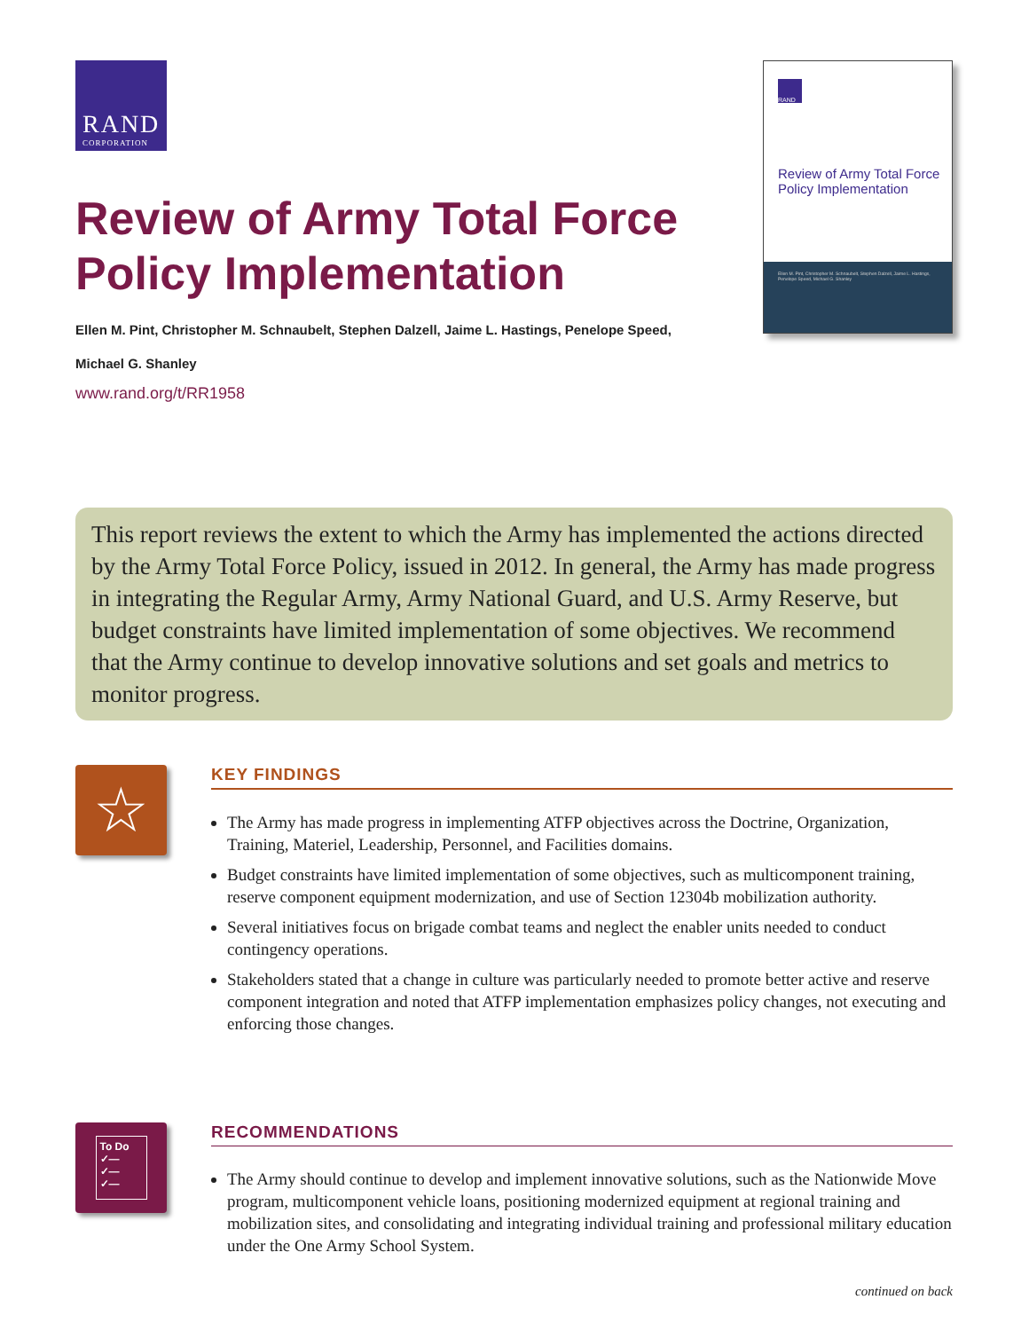RAND
CORPORATION
Review of Army Total Force
Policy Implementation
Ellen M. Pint, Christopher M. Schnaubelt, Stephen Dalzell, Jaime L. Hastings, Penelope Speed,
Michael G. Shanley
www.rand.org/t/RR1958
RAND
Review of Army Total Force
Policy Implementation
Ellen M. Pint, Christopher M. Schnaubelt, Stephen Dalzell, Jaime L. Hastings, Penelope Speed, Michael G. Shanley
This report reviews the extent to which the Army has implemented the actions directed by the Army Total Force Policy, issued in 2012. In general, the Army has made progress in integrating the Regular Army, Army National Guard, and U.S. Army Reserve, but budget constraints have limited implementation of some objectives. We recommend that the Army continue to develop innovative solutions and set goals and metrics to monitor progress.
☆
KEY FINDINGS
The Army has made progress in implementing ATFP objectives across the Doctrine, Organization, Training, Materiel, Leadership, Personnel, and Facilities domains.
Budget constraints have limited implementation of some objectives, such as multicomponent training, reserve component equipment modernization, and use of Section 12304b mobilization authority.
Several initiatives focus on brigade combat teams and neglect the enabler units needed to conduct contingency operations.
Stakeholders stated that a change in culture was particularly needed to promote better active and reserve component integration and noted that ATFP implementation emphasizes policy changes, not executing and enforcing those changes.
To Do
✓—
✓—
✓—
RECOMMENDATIONS
The Army should continue to develop and implement innovative solutions, such as the Nationwide Move program, multicomponent vehicle loans, positioning modernized equipment at regional training and mobilization sites, and consolidating and integrating individual training and professional military education under the One Army School System.
continued on back